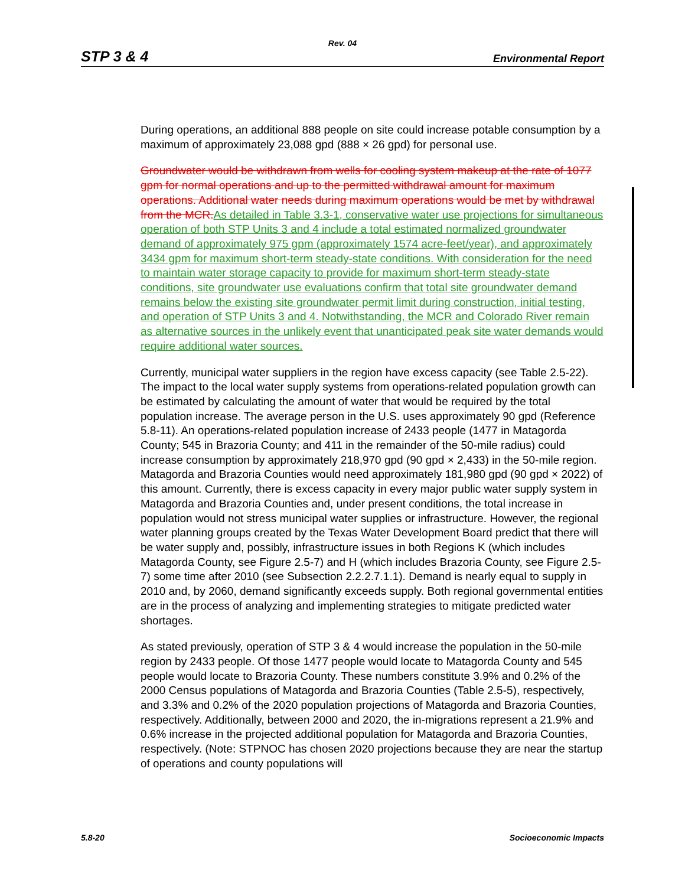Rev. 04
STP 3 & 4 Environmental Report
During operations, an additional 888 people on site could increase potable consumption by a maximum of approximately 23,088 gpd (888 × 26 gpd) for personal use.
Groundwater would be withdrawn from wells for cooling system makeup at the rate of 1077 gpm for normal operations and up to the permitted withdrawal amount for maximum operations. Additional water needs during maximum operations would be met by withdrawal from the MCR.As detailed in Table 3.3-1, conservative water use projections for simultaneous operation of both STP Units 3 and 4 include a total estimated normalized groundwater demand of approximately 975 gpm (approximately 1574 acre-feet/year), and approximately 3434 gpm for maximum short-term steady-state conditions. With consideration for the need to maintain water storage capacity to provide for maximum short-term steady-state conditions, site groundwater use evaluations confirm that total site groundwater demand remains below the existing site groundwater permit limit during construction, initial testing, and operation of STP Units 3 and 4. Notwithstanding, the MCR and Colorado River remain as alternative sources in the unlikely event that unanticipated peak site water demands would require additional water sources.
Currently, municipal water suppliers in the region have excess capacity (see Table 2.5-22). The impact to the local water supply systems from operations-related population growth can be estimated by calculating the amount of water that would be required by the total population increase. The average person in the U.S. uses approximately 90 gpd (Reference 5.8-11). An operations-related population increase of 2433 people (1477 in Matagorda County; 545 in Brazoria County; and 411 in the remainder of the 50-mile radius) could increase consumption by approximately 218,970 gpd (90 gpd × 2,433) in the 50-mile region. Matagorda and Brazoria Counties would need approximately 181,980 gpd (90 gpd × 2022) of this amount. Currently, there is excess capacity in every major public water supply system in Matagorda and Brazoria Counties and, under present conditions, the total increase in population would not stress municipal water supplies or infrastructure. However, the regional water planning groups created by the Texas Water Development Board predict that there will be water supply and, possibly, infrastructure issues in both Regions K (which includes Matagorda County, see Figure 2.5-7) and H (which includes Brazoria County, see Figure 2.5-7) some time after 2010 (see Subsection 2.2.2.7.1.1). Demand is nearly equal to supply in 2010 and, by 2060, demand significantly exceeds supply. Both regional governmental entities are in the process of analyzing and implementing strategies to mitigate predicted water shortages.
As stated previously, operation of STP 3 & 4 would increase the population in the 50-mile region by 2433 people. Of those 1477 people would locate to Matagorda County and 545 people would locate to Brazoria County. These numbers constitute 3.9% and 0.2% of the 2000 Census populations of Matagorda and Brazoria Counties (Table 2.5-5), respectively, and 3.3% and 0.2% of the 2020 population projections of Matagorda and Brazoria Counties, respectively. Additionally, between 2000 and 2020, the in-migrations represent a 21.9% and 0.6% increase in the projected additional population for Matagorda and Brazoria Counties, respectively. (Note: STPNOC has chosen 2020 projections because they are near the startup of operations and county populations will
5.8-20 Socioeconomic Impacts